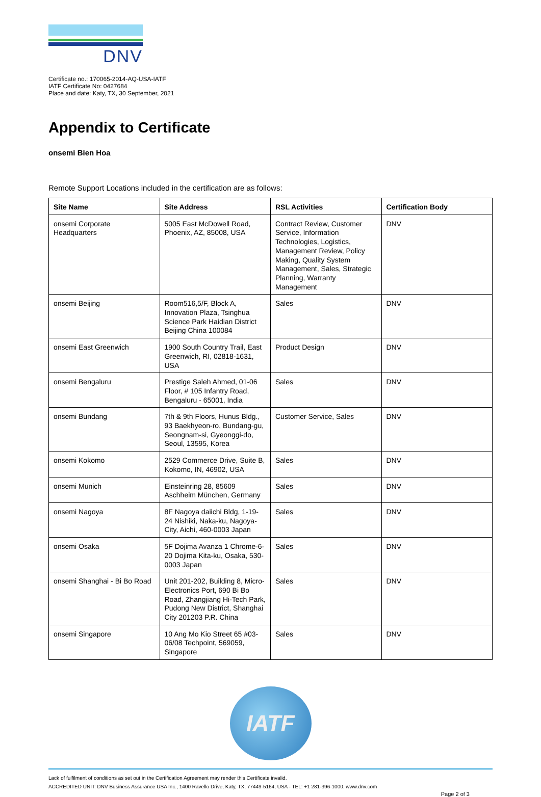DNV
Certificate no.: 170065-2014-AQ-USA-IATF
IATF Certificate No: 0427684
Place and date: Katy, TX, 30 September, 2021
Appendix to Certificate
onsemi Bien Hoa
Remote Support Locations included in the certification are as follows:
| Site Name | Site Address | RSL Activities | Certification Body |
| --- | --- | --- | --- |
| onsemi Corporate Headquarters | 5005 East McDowell Road, Phoenix, AZ, 85008, USA | Contract Review, Customer Service, Information Technologies, Logistics, Management Review, Policy Making, Quality System Management, Sales, Strategic Planning, Warranty Management | DNV |
| onsemi Beijing | Room516,5/F, Block A, Innovation Plaza, Tsinghua Science Park Haidian District Beijing China 100084 | Sales | DNV |
| onsemi East Greenwich | 1900 South Country Trail, East Greenwich, RI, 02818-1631, USA | Product Design | DNV |
| onsemi Bengaluru | Prestige Saleh Ahmed, 01-06 Floor, # 105 Infantry Road, Bengaluru - 65001, India | Sales | DNV |
| onsemi Bundang | 7th & 9th Floors, Hunus Bldg., 93 Baekhyeon-ro, Bundang-gu, Seongnam-si, Gyeonggi-do, Seoul, 13595, Korea | Customer Service, Sales | DNV |
| onsemi Kokomo | 2529 Commerce Drive, Suite B, Kokomo, IN, 46902, USA | Sales | DNV |
| onsemi Munich | Einsteinring 28, 85609 Aschheim München, Germany | Sales | DNV |
| onsemi Nagoya | 8F Nagoya daiichi Bldg, 1-19-24 Nishiki, Naka-ku, Nagoya-City, Aichi, 460-0003 Japan | Sales | DNV |
| onsemi Osaka | 5F Dojima Avanza 1 Chrome-6-20 Dojima Kita-ku, Osaka, 530-0003 Japan | Sales | DNV |
| onsemi Shanghai - Bi Bo Road | Unit 201-202, Building 8, Micro-Electronics Port, 690 Bi Bo Road, Zhangjiang Hi-Tech Park, Pudong New District, Shanghai City 201203 P.R. China | Sales | DNV |
| onsemi Singapore | 10 Ang Mo Kio Street 65 #03-06/08 Techpoint, 569059, Singapore | Sales | DNV |
IATF
Lack of fulfilment of conditions as set out in the Certification Agreement may render this Certificate invalid.
ACCREDITED UNIT: DNV Business Assurance USA Inc., 1400 Ravello Drive, Katy, TX, 77449-5164, USA - TEL: +1 281-396-1000. www.dnv.com
Page 2 of 3